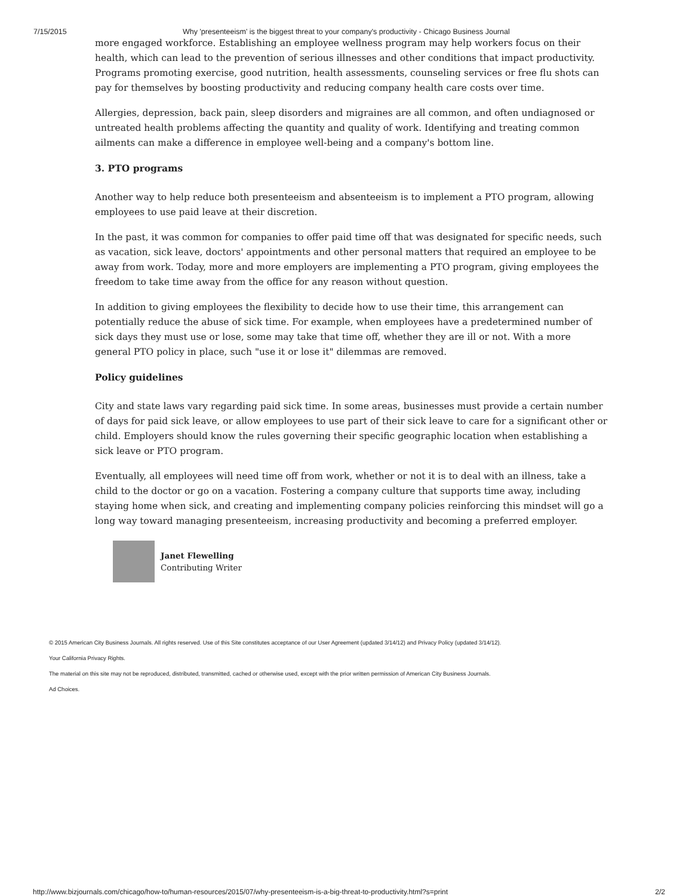7/15/2015 Why 'presenteeism' is the biggest threat to your company's productivity - Chicago Business Journal
more engaged workforce. Establishing an employee wellness program may help workers focus on their health, which can lead to the prevention of serious illnesses and other conditions that impact productivity. Programs promoting exercise, good nutrition, health assessments, counseling services or free flu shots can pay for themselves by boosting productivity and reducing company health care costs over time.
Allergies, depression, back pain, sleep disorders and migraines are all common, and often undiagnosed or untreated health problems affecting the quantity and quality of work. Identifying and treating common ailments can make a difference in employee well-being and a company's bottom line.
3. PTO programs
Another way to help reduce both presenteeism and absenteeism is to implement a PTO program, allowing employees to use paid leave at their discretion.
In the past, it was common for companies to offer paid time off that was designated for specific needs, such as vacation, sick leave, doctors' appointments and other personal matters that required an employee to be away from work. Today, more and more employers are implementing a PTO program, giving employees the freedom to take time away from the office for any reason without question.
In addition to giving employees the flexibility to decide how to use their time, this arrangement can potentially reduce the abuse of sick time. For example, when employees have a predetermined number of sick days they must use or lose, some may take that time off, whether they are ill or not. With a more general PTO policy in place, such "use it or lose it" dilemmas are removed.
Policy guidelines
City and state laws vary regarding paid sick time. In some areas, businesses must provide a certain number of days for paid sick leave, or allow employees to use part of their sick leave to care for a significant other or child. Employers should know the rules governing their specific geographic location when establishing a sick leave or PTO program.
Eventually, all employees will need time off from work, whether or not it is to deal with an illness, take a child to the doctor or go on a vacation. Fostering a company culture that supports time away, including staying home when sick, and creating and implementing company policies reinforcing this mindset will go a long way toward managing presenteeism, increasing productivity and becoming a preferred employer.
Janet Flewelling
Contributing Writer
© 2015 American City Business Journals. All rights reserved. Use of this Site constitutes acceptance of our User Agreement (updated 3/14/12) and Privacy Policy (updated 3/14/12).
Your California Privacy Rights.
The material on this site may not be reproduced, distributed, transmitted, cached or otherwise used, except with the prior written permission of American City Business Journals.
Ad Choices.
http://www.bizjournals.com/chicago/how-to/human-resources/2015/07/why-presenteeism-is-a-big-threat-to-productivity.html?s=print 2/2